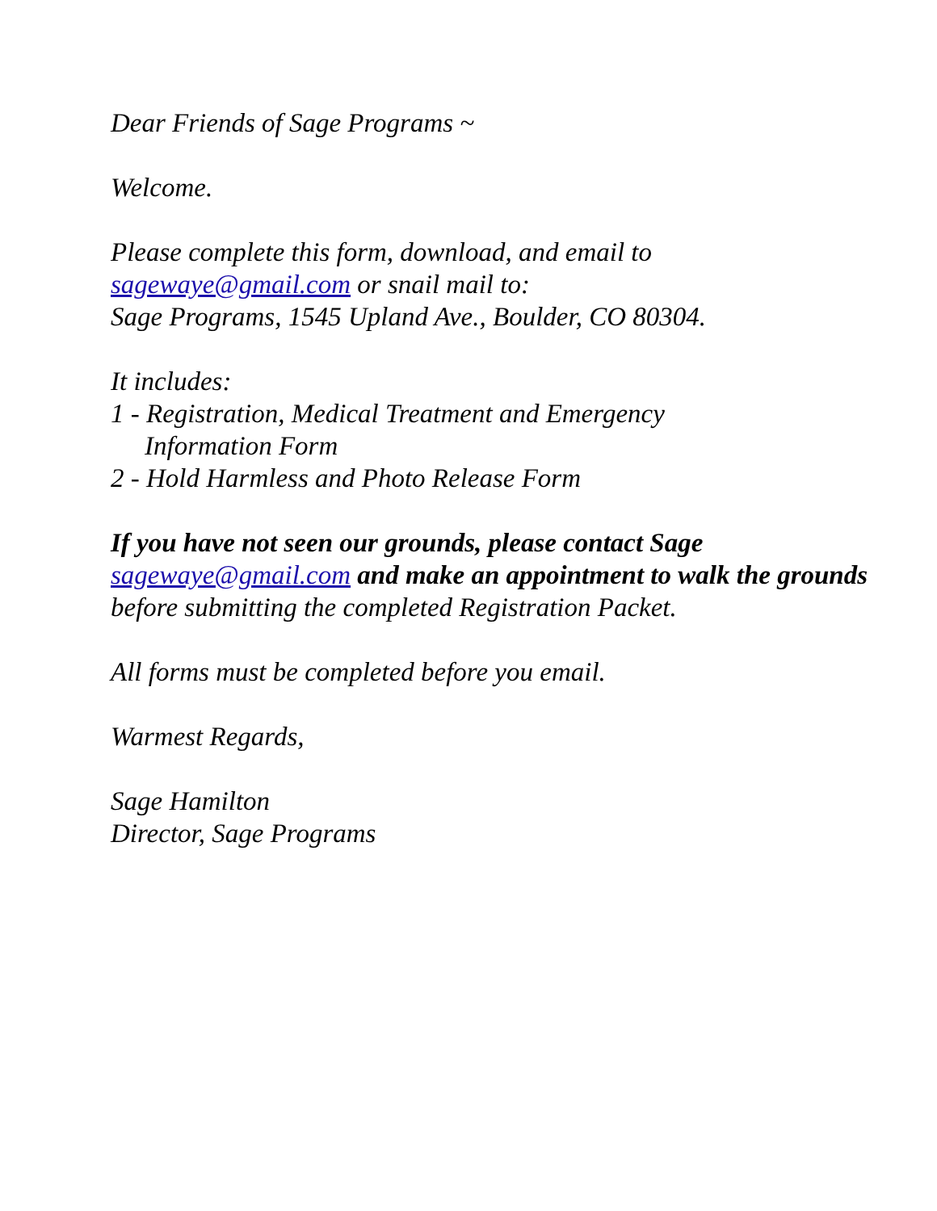Dear Friends of Sage Programs ~
Welcome.
Please complete this form, download, and email to
sagewaye@gmail.com or snail mail to:
Sage Programs, 1545 Upland Ave., Boulder, CO 80304.
It includes:
1 - Registration, Medical Treatment and Emergency
Information Form
2 - Hold Harmless and Photo Release Form
If you have not seen our grounds, please contact Sage
sagewaye@gmail.com and make an appointment to walk the grounds before submitting the completed Registration Packet.
All forms must be completed before you email.
Warmest Regards,
Sage Hamilton
Director, Sage Programs